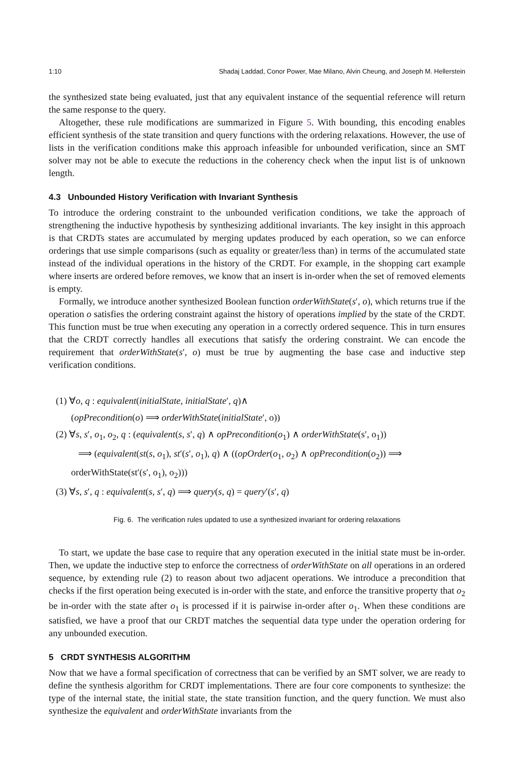1:10 Shadaj Laddad, Conor Power, Mae Milano, Alvin Cheung, and Joseph M. Hellerstein
the synthesized state being evaluated, just that any equivalent instance of the sequential reference will return the same response to the query.
Altogether, these rule modifications are summarized in Figure 5. With bounding, this encoding enables efficient synthesis of the state transition and query functions with the ordering relaxations. However, the use of lists in the verification conditions make this approach infeasible for unbounded verification, since an SMT solver may not be able to execute the reductions in the coherency check when the input list is of unknown length.
4.3 Unbounded History Verification with Invariant Synthesis
To introduce the ordering constraint to the unbounded verification conditions, we take the approach of strengthening the inductive hypothesis by synthesizing additional invariants. The key insight in this approach is that CRDTs states are accumulated by merging updates produced by each operation, so we can enforce orderings that use simple comparisons (such as equality or greater/less than) in terms of the accumulated state instead of the individual operations in the history of the CRDT. For example, in the shopping cart example where inserts are ordered before removes, we know that an insert is in-order when the set of removed elements is empty.
Formally, we introduce another synthesized Boolean function orderWithState(s′, o), which returns true if the operation o satisfies the ordering constraint against the history of operations implied by the state of the CRDT. This function must be true when executing any operation in a correctly ordered sequence. This in turn ensures that the CRDT correctly handles all executions that satisfy the ordering constraint. We can encode the requirement that orderWithState(s′, o) must be true by augmenting the base case and inductive step verification conditions.
(1) ∀o, q : equivalent(initialState, initialState′, q)∧
(opPrecondition(o) ⟹ orderWithState(initialState′, o))
(2) ∀s, s′, o<sub>1</sub>, o<sub>2</sub>, q : (equivalent(s, s′, q) ∧ opPrecondition(o<sub>1</sub>) ∧ orderWithState(s′, o<sub>1</sub>))
⟹ (equivalent(st(s, o<sub>1</sub>), st′(s′, o<sub>1</sub>), q) ∧ ((opOrder(o<sub>1</sub>, o<sub>2</sub>) ∧ opPrecondition(o<sub>2</sub>)) ⟹
orderWithState(st′(s′, o<sub>1</sub>), o<sub>2</sub>)))
(3) ∀s, s′, q : equivalent(s, s′, q) ⟹ query(s, q) = query′(s′, q)
Fig. 6. The verification rules updated to use a synthesized invariant for ordering relaxations
To start, we update the base case to require that any operation executed in the initial state must be in-order. Then, we update the inductive step to enforce the correctness of orderWithState on all operations in an ordered sequence, by extending rule (2) to reason about two adjacent operations. We introduce a precondition that checks if the first operation being executed is in-order with the state, and enforce the transitive property that o<sub>2</sub> be in-order with the state after o<sub>1</sub> is processed if it is pairwise in-order after o<sub>1</sub>. When these conditions are satisfied, we have a proof that our CRDT matches the sequential data type under the operation ordering for any unbounded execution.
5 CRDT SYNTHESIS ALGORITHM
Now that we have a formal specification of correctness that can be verified by an SMT solver, we are ready to define the synthesis algorithm for CRDT implementations. There are four core components to synthesize: the type of the internal state, the initial state, the state transition function, and the query function. We must also synthesize the equivalent and orderWithState invariants from the